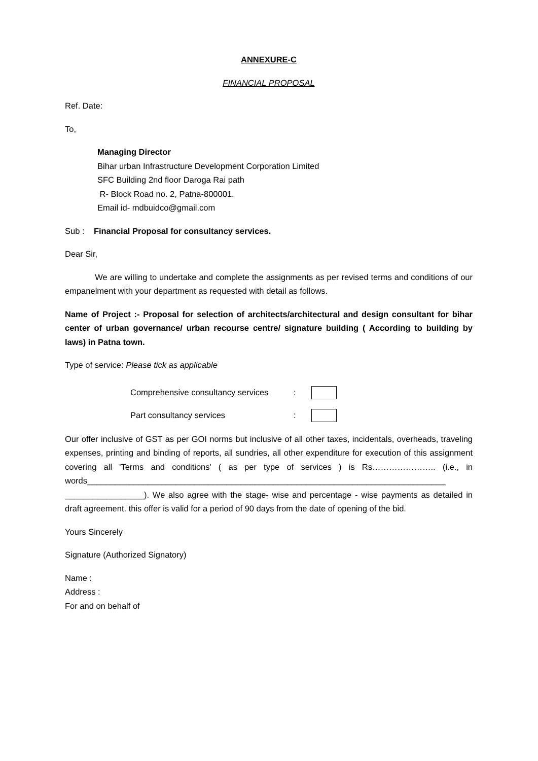ANNEXURE-C
FINANCIAL PROPOSAL
Ref. Date:
To,
Managing Director
Bihar urban Infrastructure Development Corporation Limited
SFC Building 2nd floor Daroga Rai path
R- Block Road no. 2, Patna-800001.
Email id- mdbuidco@gmail.com
Sub : Financial Proposal for consultancy services.
Dear Sir,
We are willing to undertake and complete the assignments as per revised terms and conditions of our empanelment with your department as requested with detail as follows.
Name of Project :- Proposal for selection of architects/architectural and design consultant for bihar center of urban governance/ urban recourse centre/ signature building ( According to building by laws) in Patna town.
Type of service: Please tick as applicable
Comprehensive consultancy services:
Part consultancy services:
Our offer inclusive of GST as per GOI norms but inclusive of all other taxes, incidentals, overheads, traveling expenses, printing and binding of reports, all sundries, all other expenditure for execution of this assignment covering all 'Terms and conditions' ( as per type of services ) is Rs………………….. (i.e., in words_____________________________________________________________________________ _________________). We also agree with the stage- wise and percentage - wise payments as detailed in draft agreement. this offer is valid for a period of 90 days from the date of opening of the bid.
Yours Sincerely
Signature (Authorized Signatory)
Name :
Address :
For and on behalf of